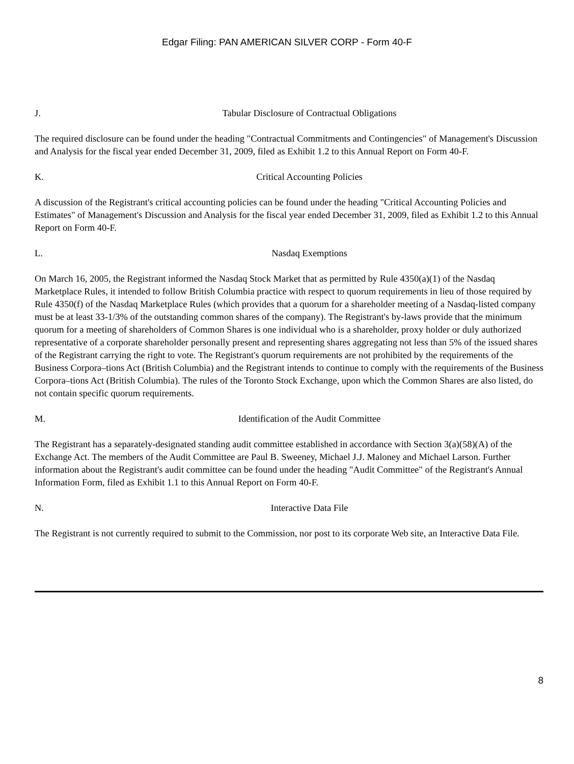Edgar Filing: PAN AMERICAN SILVER CORP - Form 40-F
J. Tabular Disclosure of Contractual Obligations
The required disclosure can be found under the heading "Contractual Commitments and Contingencies" of Management's Discussion and Analysis for the fiscal year ended December 31, 2009, filed as Exhibit 1.2 to this Annual Report on Form 40-F.
K. Critical Accounting Policies
A discussion of the Registrant's critical accounting policies can be found under the heading "Critical Accounting Policies and Estimates" of Management's Discussion and Analysis for the fiscal year ended December 31, 2009, filed as Exhibit 1.2 to this Annual Report on Form 40-F.
L. Nasdaq Exemptions
On March 16, 2005, the Registrant informed the Nasdaq Stock Market that as permitted by Rule 4350(a)(1) of the Nasdaq Marketplace Rules, it intended to follow British Columbia practice with respect to quorum requirements in lieu of those required by Rule 4350(f) of the Nasdaq Marketplace Rules (which provides that a quorum for a shareholder meeting of a Nasdaq-listed company must be at least 33-1/3% of the outstanding common shares of the company). The Registrant's by-laws provide that the minimum quorum for a meeting of shareholders of Common Shares is one individual who is a shareholder, proxy holder or duly authorized representative of a corporate shareholder personally present and representing shares aggregating not less than 5% of the issued shares of the Registrant carrying the right to vote. The Registrant's quorum requirements are not prohibited by the requirements of the Business Corpora‒tions Act (British Columbia) and the Registrant intends to continue to comply with the requirements of the Business Corpora‒tions Act (British Columbia). The rules of the Toronto Stock Exchange, upon which the Common Shares are also listed, do not contain specific quorum requirements.
M. Identification of the Audit Committee
The Registrant has a separately-designated standing audit committee established in accordance with Section 3(a)(58)(A) of the Exchange Act. The members of the Audit Committee are Paul B. Sweeney, Michael J.J. Maloney and Michael Larson. Further information about the Registrant's audit committee can be found under the heading "Audit Committee" of the Registrant's Annual Information Form, filed as Exhibit 1.1 to this Annual Report on Form 40-F.
N. Interactive Data File
The Registrant is not currently required to submit to the Commission, nor post to its corporate Web site, an Interactive Data File.
8